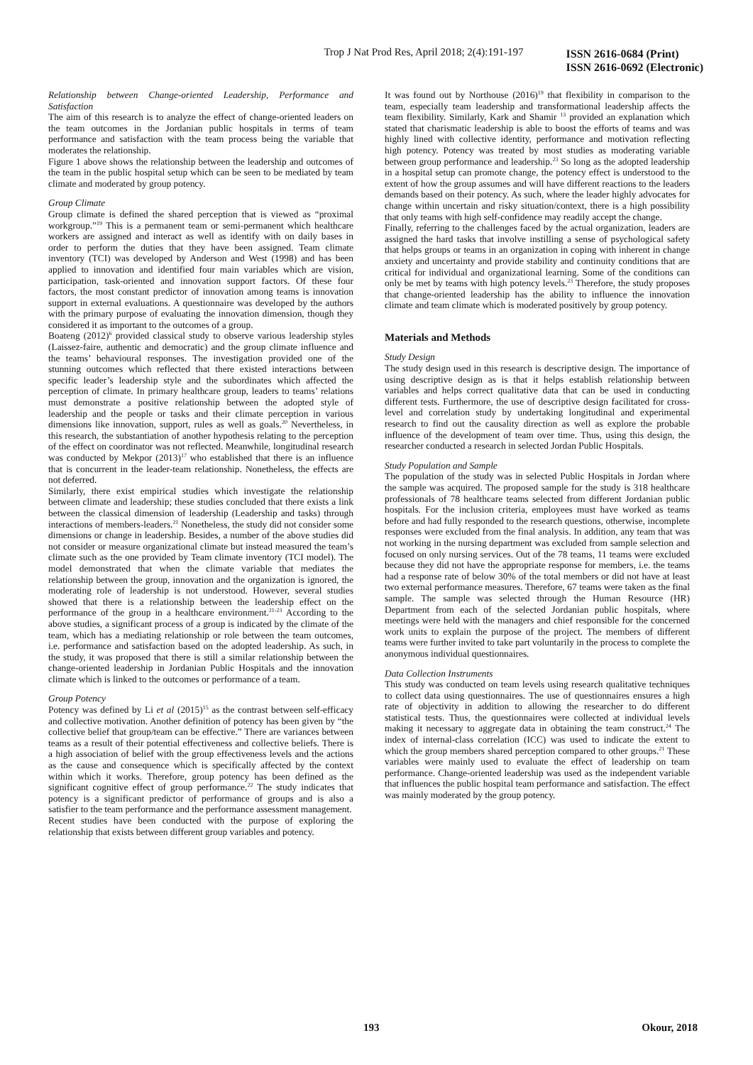Trop J Nat Prod Res, April 2018; 2(4):191-197
ISSN 2616-0684 (Print)
ISSN 2616-0692 (Electronic)
Relationship between Change-oriented Leadership, Performance and Satisfaction
The aim of this research is to analyze the effect of change-oriented leaders on the team outcomes in the Jordanian public hospitals in terms of team performance and satisfaction with the team process being the variable that moderates the relationship.
Figure 1 above shows the relationship between the leadership and outcomes of the team in the public hospital setup which can be seen to be mediated by team climate and moderated by group potency.
Group Climate
Group climate is defined the shared perception that is viewed as “proximal workgroup.”<sup>19</sup> This is a permanent team or semi-permanent which healthcare workers are assigned and interact as well as identify with on daily bases in order to perform the duties that they have been assigned. Team climate inventory (TCI) was developed by Anderson and West (1998) and has been applied to innovation and identified four main variables which are vision, participation, task-oriented and innovation support factors. Of these four factors, the most constant predictor of innovation among teams is innovation support in external evaluations. A questionnaire was developed by the authors with the primary purpose of evaluating the innovation dimension, though they considered it as important to the outcomes of a group.
Boateng (2012)<sup>6</sup> provided classical study to observe various leadership styles (Laissez-faire, authentic and democratic) and the group climate influence and the teams’ behavioural responses. The investigation provided one of the stunning outcomes which reflected that there existed interactions between specific leader’s leadership style and the subordinates which affected the perception of climate. In primary healthcare group, leaders to teams’ relations must demonstrate a positive relationship between the adopted style of leadership and the people or tasks and their climate perception in various dimensions like innovation, support, rules as well as goals.<sup>20</sup> Nevertheless, in this research, the substantiation of another hypothesis relating to the perception of the effect on coordinator was not reflected. Meanwhile, longitudinal research was conducted by Mekpor (2013)<sup>17</sup> who established that there is an influence that is concurrent in the leader-team relationship. Nonetheless, the effects are not deferred.
Similarly, there exist empirical studies which investigate the relationship between climate and leadership; these studies concluded that there exists a link between the classical dimension of leadership (Leadership and tasks) through interactions of members-leaders.<sup>21</sup> Nonetheless, the study did not consider some dimensions or change in leadership. Besides, a number of the above studies did not consider or measure organizational climate but instead measured the team’s climate such as the one provided by Team climate inventory (TCI model). The model demonstrated that when the climate variable that mediates the relationship between the group, innovation and the organization is ignored, the moderating role of leadership is not understood. However, several studies showed that there is a relationship between the leadership effect on the performance of the group in a healthcare environment.<sup>21-23</sup> According to the above studies, a significant process of a group is indicated by the climate of the team, which has a mediating relationship or role between the team outcomes, i.e. performance and satisfaction based on the adopted leadership. As such, in the study, it was proposed that there is still a similar relationship between the change-oriented leadership in Jordanian Public Hospitals and the innovation climate which is linked to the outcomes or performance of a team.
Group Potency
Potency was defined by Li et al (2015)<sup>15</sup> as the contrast between self-efficacy and collective motivation. Another definition of potency has been given by “the collective belief that group/team can be effective.” There are variances between teams as a result of their potential effectiveness and collective beliefs. There is a high association of belief with the group effectiveness levels and the actions as the cause and consequence which is specifically affected by the context within which it works. Therefore, group potency has been defined as the significant cognitive effect of group performance.<sup>22</sup> The study indicates that potency is a significant predictor of performance of groups and is also a satisfier to the team performance and the performance assessment management.
Recent studies have been conducted with the purpose of exploring the relationship that exists between different group variables and potency.
It was found out by Northouse (2016)<sup>19</sup> that flexibility in comparison to the team, especially team leadership and transformational leadership affects the team flexibility. Similarly, Kark and Shamir <sup>13</sup> provided an explanation which stated that charismatic leadership is able to boost the efforts of teams and was highly lined with collective identity, performance and motivation reflecting high potency. Potency was treated by most studies as moderating variable between group performance and leadership.<sup>23</sup> So long as the adopted leadership in a hospital setup can promote change, the potency effect is understood to the extent of how the group assumes and will have different reactions to the leaders demands based on their potency. As such, where the leader highly advocates for change within uncertain and risky situation/context, there is a high possibility that only teams with high self-confidence may readily accept the change.
Finally, referring to the challenges faced by the actual organization, leaders are assigned the hard tasks that involve instilling a sense of psychological safety that helps groups or teams in an organization in coping with inherent in change anxiety and uncertainty and provide stability and continuity conditions that are critical for individual and organizational learning. Some of the conditions can only be met by teams with high potency levels.<sup>23</sup> Therefore, the study proposes that change-oriented leadership has the ability to influence the innovation climate and team climate which is moderated positively by group potency.
Materials and Methods
Study Design
The study design used in this research is descriptive design. The importance of using descriptive design as is that it helps establish relationship between variables and helps correct qualitative data that can be used in conducting different tests. Furthermore, the use of descriptive design facilitated for cross-level and correlation study by undertaking longitudinal and experimental research to find out the causality direction as well as explore the probable influence of the development of team over time. Thus, using this design, the researcher conducted a research in selected Jordan Public Hospitals.
Study Population and Sample
The population of the study was in selected Public Hospitals in Jordan where the sample was acquired. The proposed sample for the study is 318 healthcare professionals of 78 healthcare teams selected from different Jordanian public hospitals. For the inclusion criteria, employees must have worked as teams before and had fully responded to the research questions, otherwise, incomplete responses were excluded from the final analysis. In addition, any team that was not working in the nursing department was excluded from sample selection and focused on only nursing services. Out of the 78 teams, 11 teams were excluded because they did not have the appropriate response for members, i.e. the teams had a response rate of below 30% of the total members or did not have at least two external performance measures. Therefore, 67 teams were taken as the final sample. The sample was selected through the Human Resource (HR) Department from each of the selected Jordanian public hospitals, where meetings were held with the managers and chief responsible for the concerned work units to explain the purpose of the project. The members of different teams were further invited to take part voluntarily in the process to complete the anonymous individual questionnaires.
Data Collection Instruments
This study was conducted on team levels using research qualitative techniques to collect data using questionnaires. The use of questionnaires ensures a high rate of objectivity in addition to allowing the researcher to do different statistical tests. Thus, the questionnaires were collected at individual levels making it necessary to aggregate data in obtaining the team construct.<sup>24</sup> The index of internal-class correlation (ICC) was used to indicate the extent to which the group members shared perception compared to other groups.<sup>21</sup> These variables were mainly used to evaluate the effect of leadership on team performance. Change-oriented leadership was used as the independent variable that influences the public hospital team performance and satisfaction. The effect was mainly moderated by the group potency.
193 Okour, 2018